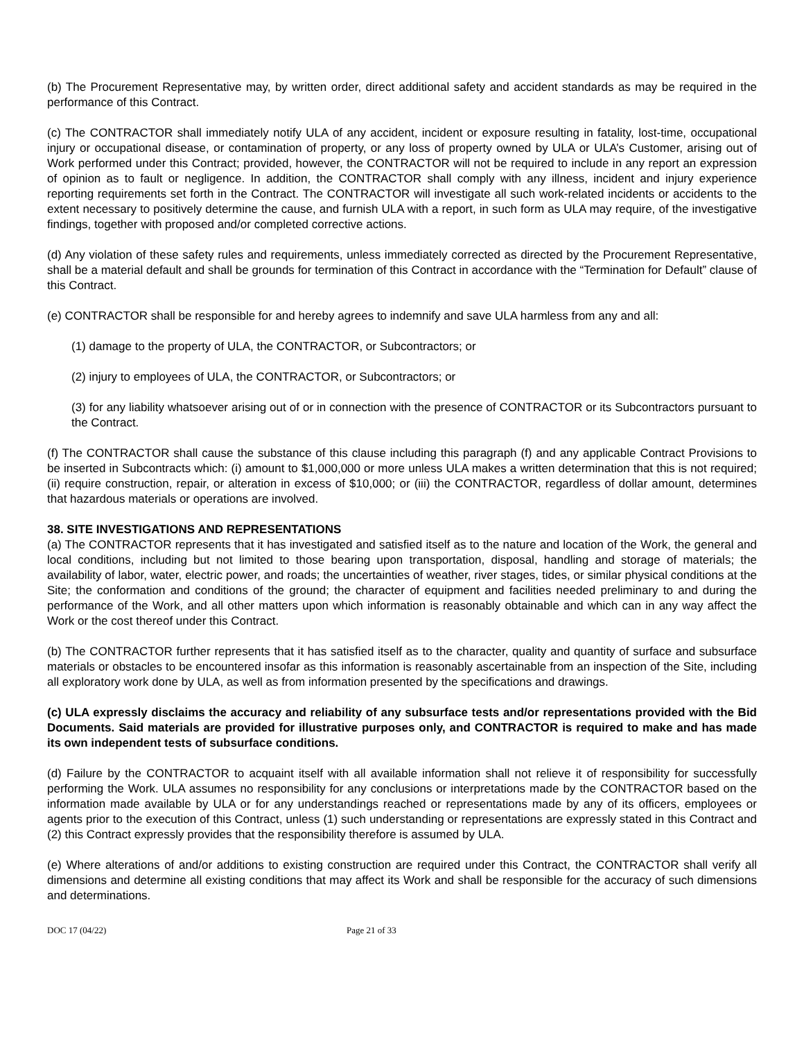(b) The Procurement Representative may, by written order, direct additional safety and accident standards as may be required in the performance of this Contract.
(c) The CONTRACTOR shall immediately notify ULA of any accident, incident or exposure resulting in fatality, lost-time, occupational injury or occupational disease, or contamination of property, or any loss of property owned by ULA or ULA’s Customer, arising out of Work performed under this Contract; provided, however, the CONTRACTOR will not be required to include in any report an expression of opinion as to fault or negligence. In addition, the CONTRACTOR shall comply with any illness, incident and injury experience reporting requirements set forth in the Contract. The CONTRACTOR will investigate all such work-related incidents or accidents to the extent necessary to positively determine the cause, and furnish ULA with a report, in such form as ULA may require, of the investigative findings, together with proposed and/or completed corrective actions.
(d) Any violation of these safety rules and requirements, unless immediately corrected as directed by the Procurement Representative, shall be a material default and shall be grounds for termination of this Contract in accordance with the “Termination for Default” clause of this Contract.
(e) CONTRACTOR shall be responsible for and hereby agrees to indemnify and save ULA harmless from any and all:
(1) damage to the property of ULA, the CONTRACTOR, or Subcontractors; or
(2) injury to employees of ULA, the CONTRACTOR, or Subcontractors; or
(3) for any liability whatsoever arising out of or in connection with the presence of CONTRACTOR or its Subcontractors pursuant to the Contract.
(f) The CONTRACTOR shall cause the substance of this clause including this paragraph (f) and any applicable Contract Provisions to be inserted in Subcontracts which: (i) amount to $1,000,000 or more unless ULA makes a written determination that this is not required; (ii) require construction, repair, or alteration in excess of $10,000; or (iii) the CONTRACTOR, regardless of dollar amount, determines that hazardous materials or operations are involved.
38. SITE INVESTIGATIONS AND REPRESENTATIONS
(a) The CONTRACTOR represents that it has investigated and satisfied itself as to the nature and location of the Work, the general and local conditions, including but not limited to those bearing upon transportation, disposal, handling and storage of materials; the availability of labor, water, electric power, and roads; the uncertainties of weather, river stages, tides, or similar physical conditions at the Site; the conformation and conditions of the ground; the character of equipment and facilities needed preliminary to and during the performance of the Work, and all other matters upon which information is reasonably obtainable and which can in any way affect the Work or the cost thereof under this Contract.
(b) The CONTRACTOR further represents that it has satisfied itself as to the character, quality and quantity of surface and subsurface materials or obstacles to be encountered insofar as this information is reasonably ascertainable from an inspection of the Site, including all exploratory work done by ULA, as well as from information presented by the specifications and drawings.
(c) ULA expressly disclaims the accuracy and reliability of any subsurface tests and/or representations provided with the Bid Documents. Said materials are provided for illustrative purposes only, and CONTRACTOR is required to make and has made its own independent tests of subsurface conditions.
(d) Failure by the CONTRACTOR to acquaint itself with all available information shall not relieve it of responsibility for successfully performing the Work. ULA assumes no responsibility for any conclusions or interpretations made by the CONTRACTOR based on the information made available by ULA or for any understandings reached or representations made by any of its officers, employees or agents prior to the execution of this Contract, unless (1) such understanding or representations are expressly stated in this Contract and (2) this Contract expressly provides that the responsibility therefore is assumed by ULA.
(e) Where alterations of and/or additions to existing construction are required under this Contract, the CONTRACTOR shall verify all dimensions and determine all existing conditions that may affect its Work and shall be responsible for the accuracy of such dimensions and determinations.
DOC 17 (04/22) Page 21 of 33